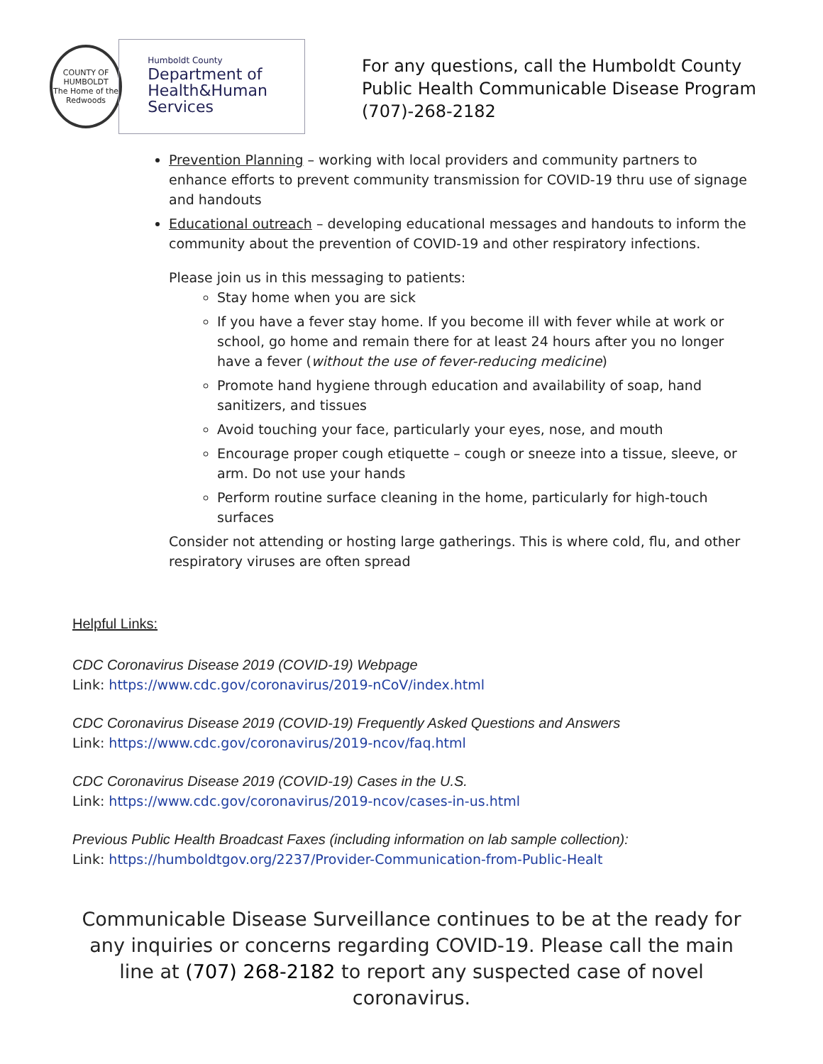COUNTY OF HUMBOLDT
The Home of the Redwoods
Humboldt County
Department of
Health&Human
Services
For any questions, call the Humboldt County
Public Health Communicable Disease Program
(707)-268-2182
Prevention Planning – working with local providers and community partners to enhance efforts to prevent community transmission for COVID-19 thru use of signage and handouts
Educational outreach – developing educational messages and handouts to inform the community about the prevention of COVID-19 and other respiratory infections.
Please join us in this messaging to patients:
Stay home when you are sick
If you have a fever stay home. If you become ill with fever while at work or school, go home and remain there for at least 24 hours after you no longer have a fever (without the use of fever-reducing medicine)
Promote hand hygiene through education and availability of soap, hand sanitizers, and tissues
Avoid touching your face, particularly your eyes, nose, and mouth
Encourage proper cough etiquette – cough or sneeze into a tissue, sleeve, or arm. Do not use your hands
Perform routine surface cleaning in the home, particularly for high-touch surfaces
Consider not attending or hosting large gatherings. This is where cold, flu, and other respiratory viruses are often spread
Helpful Links:
CDC Coronavirus Disease 2019 (COVID-19) Webpage
Link: https://www.cdc.gov/coronavirus/2019-nCoV/index.html
CDC Coronavirus Disease 2019 (COVID-19) Frequently Asked Questions and Answers
Link: https://www.cdc.gov/coronavirus/2019-ncov/faq.html
CDC Coronavirus Disease 2019 (COVID-19) Cases in the U.S.
Link: https://www.cdc.gov/coronavirus/2019-ncov/cases-in-us.html
Previous Public Health Broadcast Faxes (including information on lab sample collection):
Link: https://humboldtgov.org/2237/Provider-Communication-from-Public-Healt
Communicable Disease Surveillance continues to be at the ready for any inquiries or concerns regarding COVID-19. Please call the main line at (707) 268-2182 to report any suspected case of novel coronavirus.